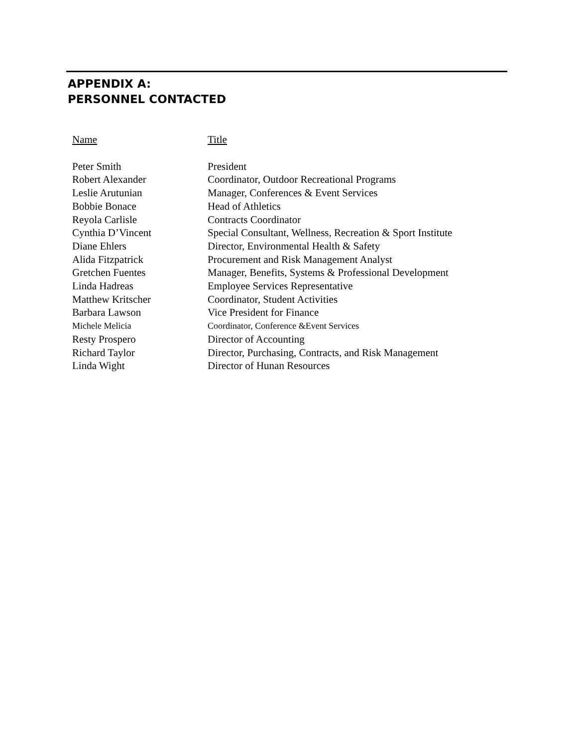APPENDIX A:
PERSONNEL CONTACTED
| Name | Title |
| --- | --- |
| Peter Smith | President |
| Robert Alexander | Coordinator, Outdoor Recreational Programs |
| Leslie Arutunian | Manager, Conferences & Event Services |
| Bobbie Bonace | Head of Athletics |
| Reyola Carlisle | Contracts Coordinator |
| Cynthia D’Vincent | Special Consultant, Wellness, Recreation & Sport Institute |
| Diane Ehlers | Director, Environmental Health & Safety |
| Alida Fitzpatrick | Procurement and Risk Management Analyst |
| Gretchen Fuentes | Manager, Benefits, Systems & Professional Development |
| Linda Hadreas | Employee Services Representative |
| Matthew Kritscher | Coordinator, Student Activities |
| Barbara Lawson | Vice President for Finance |
| Michele Melicia | Coordinator, Conference &Event Services |
| Resty Prospero | Director of Accounting |
| Richard Taylor | Director, Purchasing, Contracts, and Risk Management |
| Linda Wight | Director of Hunan Resources |